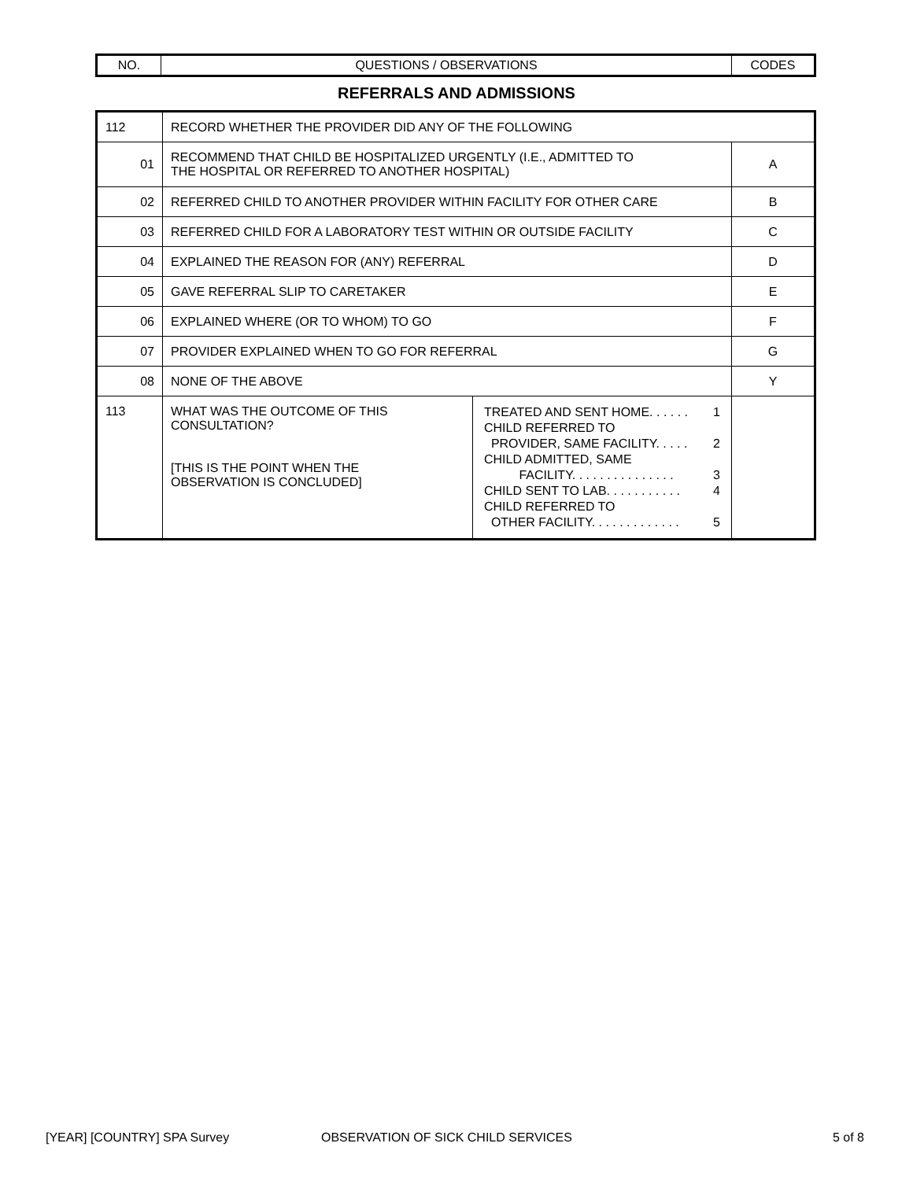| NO. | QUESTIONS / OBSERVATIONS | CODES |
| --- | --- | --- |
REFERRALS AND ADMISSIONS
| 112 | RECORD WHETHER THE PROVIDER DID ANY OF THE FOLLOWING | | |
| 01 | RECOMMEND THAT CHILD BE HOSPITALIZED URGENTLY (I.E., ADMITTED TO THE HOSPITAL OR REFERRED TO ANOTHER HOSPITAL) | | A |
| 02 | REFERRED CHILD TO ANOTHER PROVIDER WITHIN FACILITY FOR OTHER CARE | | B |
| 03 | REFERRED CHILD FOR A LABORATORY TEST WITHIN OR OUTSIDE FACILITY | | C |
| 04 | EXPLAINED THE REASON FOR (ANY) REFERRAL | | D |
| 05 | GAVE REFERRAL SLIP TO CARETAKER | | E |
| 06 | EXPLAINED WHERE (OR TO WHOM) TO GO | | F |
| 07 | PROVIDER EXPLAINED WHEN TO GO FOR REFERRAL | | G |
| 08 | NONE OF THE ABOVE | | Y |
| 113 | WHAT WAS THE OUTCOME OF THIS CONSULTATION? [THIS IS THE POINT WHEN THE OBSERVATION IS CONCLUDED] | TREATED AND SENT HOME. . . . . . 1 CHILD REFERRED TO PROVIDER, SAME FACILITY. . . . . 2 CHILD ADMITTED, SAME FACILITY. . . . . . . . . . . . . . . 3 CHILD SENT TO LAB. . . . . . . . . . . 4 CHILD REFERRED TO OTHER FACILITY. . . . . . . . . . . . . 5 | |
[YEAR] [COUNTRY] SPA Survey OBSERVATION OF SICK CHILD SERVICES 5 of 8